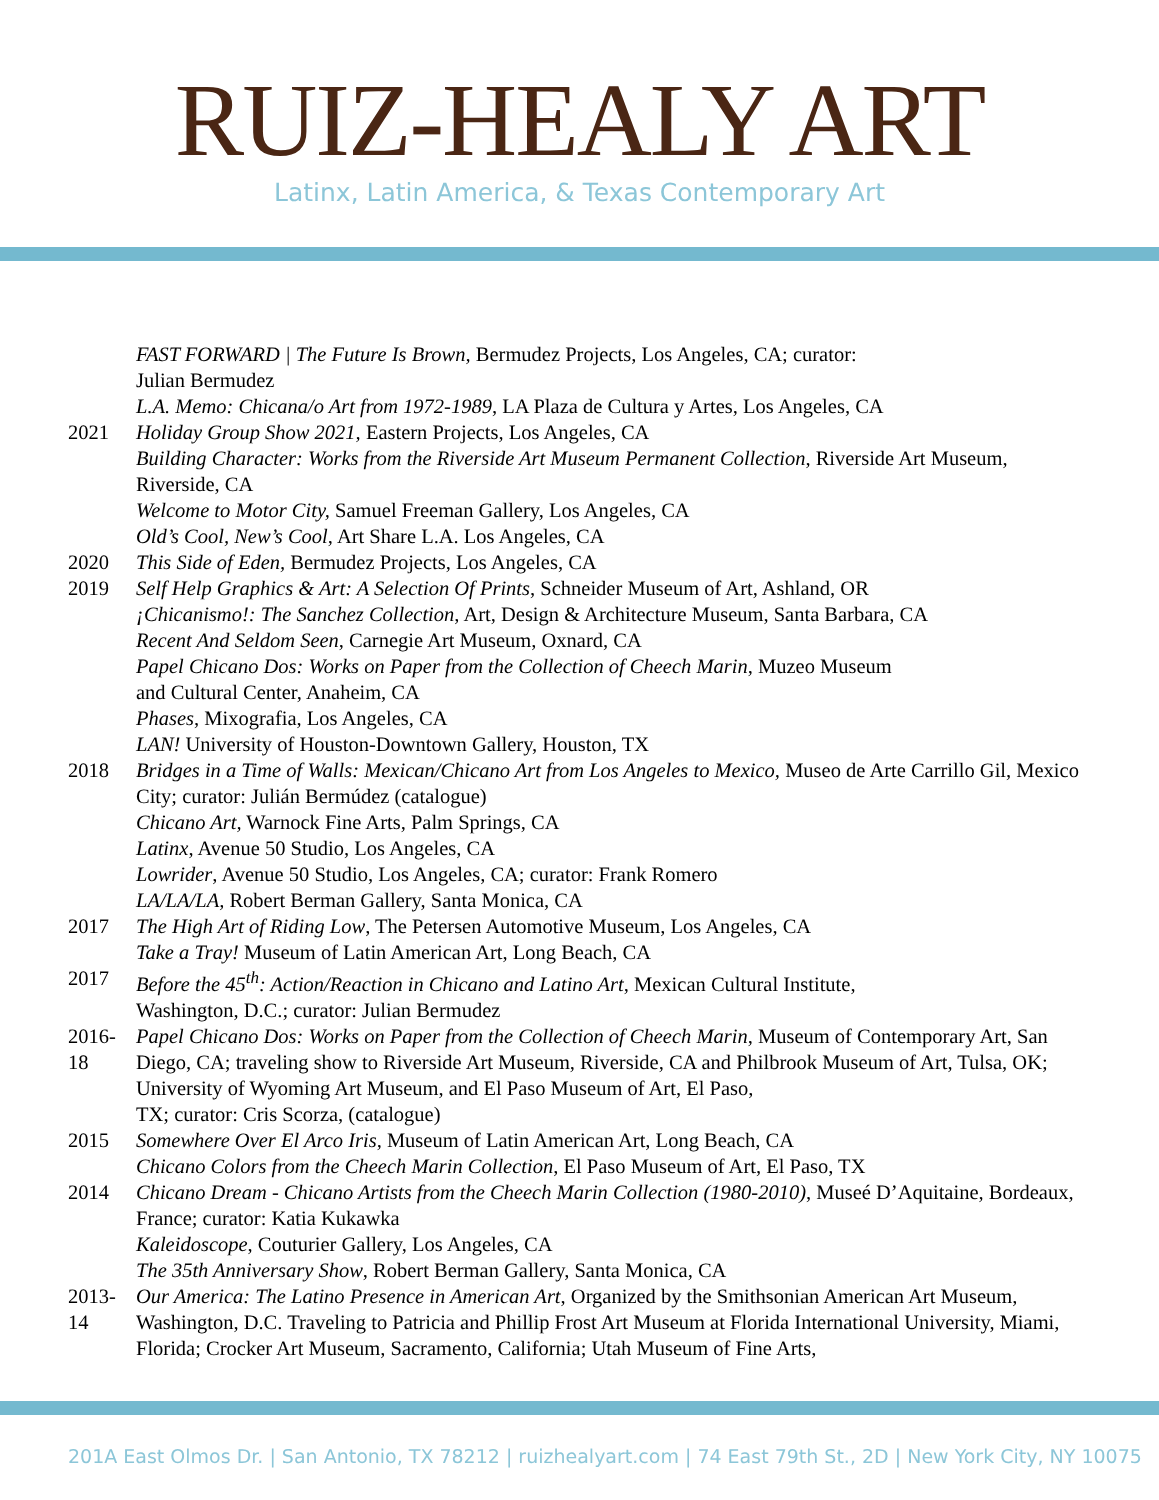RUIZ-HEALY ART
Latinx, Latin America, & Texas Contemporary Art
FAST FORWARD | The Future Is Brown, Bermudez Projects, Los Angeles, CA; curator:
Julian Bermudez
L.A. Memo: Chicana/o Art from 1972-1989, LA Plaza de Cultura y Artes, Los Angeles, CA
2021 Holiday Group Show 2021, Eastern Projects, Los Angeles, CA
Building Character: Works from the Riverside Art Museum Permanent Collection, Riverside Art Museum, Riverside, CA
Welcome to Motor City, Samuel Freeman Gallery, Los Angeles, CA
Old’s Cool, New’s Cool, Art Share L.A. Los Angeles, CA
2020 This Side of Eden, Bermudez Projects, Los Angeles, CA
2019 Self Help Graphics & Art: A Selection Of Prints, Schneider Museum of Art, Ashland, OR
¡Chicanismo!: The Sanchez Collection, Art, Design & Architecture Museum, Santa Barbara, CA
Recent And Seldom Seen, Carnegie Art Museum, Oxnard, CA
Papel Chicano Dos: Works on Paper from the Collection of Cheech Marin, Muzeo Museum
and Cultural Center, Anaheim, CA
Phases, Mixografia, Los Angeles, CA
LAN! University of Houston-Downtown Gallery, Houston, TX
2018 Bridges in a Time of Walls: Mexican/Chicano Art from Los Angeles to Mexico, Museo de Arte Carrillo Gil, Mexico City; curator: Julián Bermúdez (catalogue)
Chicano Art, Warnock Fine Arts, Palm Springs, CA
Latinx, Avenue 50 Studio, Los Angeles, CA
Lowrider, Avenue 50 Studio, Los Angeles, CA; curator: Frank Romero
LA/LA/LA, Robert Berman Gallery, Santa Monica, CA
2017 The High Art of Riding Low, The Petersen Automotive Museum, Los Angeles, CA
Take a Tray! Museum of Latin American Art, Long Beach, CA
2017 Before the 45<sup>th</sup>: Action/Reaction in Chicano and Latino Art, Mexican Cultural Institute,
Washington, D.C.; curator: Julian Bermudez
2016-18
Papel Chicano Dos: Works on Paper from the Collection of Cheech Marin, Museum of Contemporary Art, San Diego, CA; traveling show to Riverside Art Museum, Riverside, CA and Philbrook Museum of Art, Tulsa, OK; University of Wyoming Art Museum, and El Paso Museum of Art, El Paso,
TX; curator: Cris Scorza, (catalogue)
2015 Somewhere Over El Arco Iris, Museum of Latin American Art, Long Beach, CA
Chicano Colors from the Cheech Marin Collection, El Paso Museum of Art, El Paso, TX
2014 Chicano Dream - Chicano Artists from the Cheech Marin Collection (1980-2010), Museé D’Aquitaine, Bordeaux, France; curator: Katia Kukawka
Kaleidoscope, Couturier Gallery, Los Angeles, CA
The 35th Anniversary Show, Robert Berman Gallery, Santa Monica, CA
2013-14
Our America: The Latino Presence in American Art, Organized by the Smithsonian American Art Museum, Washington, D.C. Traveling to Patricia and Phillip Frost Art Museum at Florida International University, Miami, Florida; Crocker Art Museum, Sacramento, California; Utah Museum of Fine Arts,
201A East Olmos Dr. | San Antonio, TX 78212 | ruizhealyart.com | 74 East 79th St., 2D | New York City, NY 10075